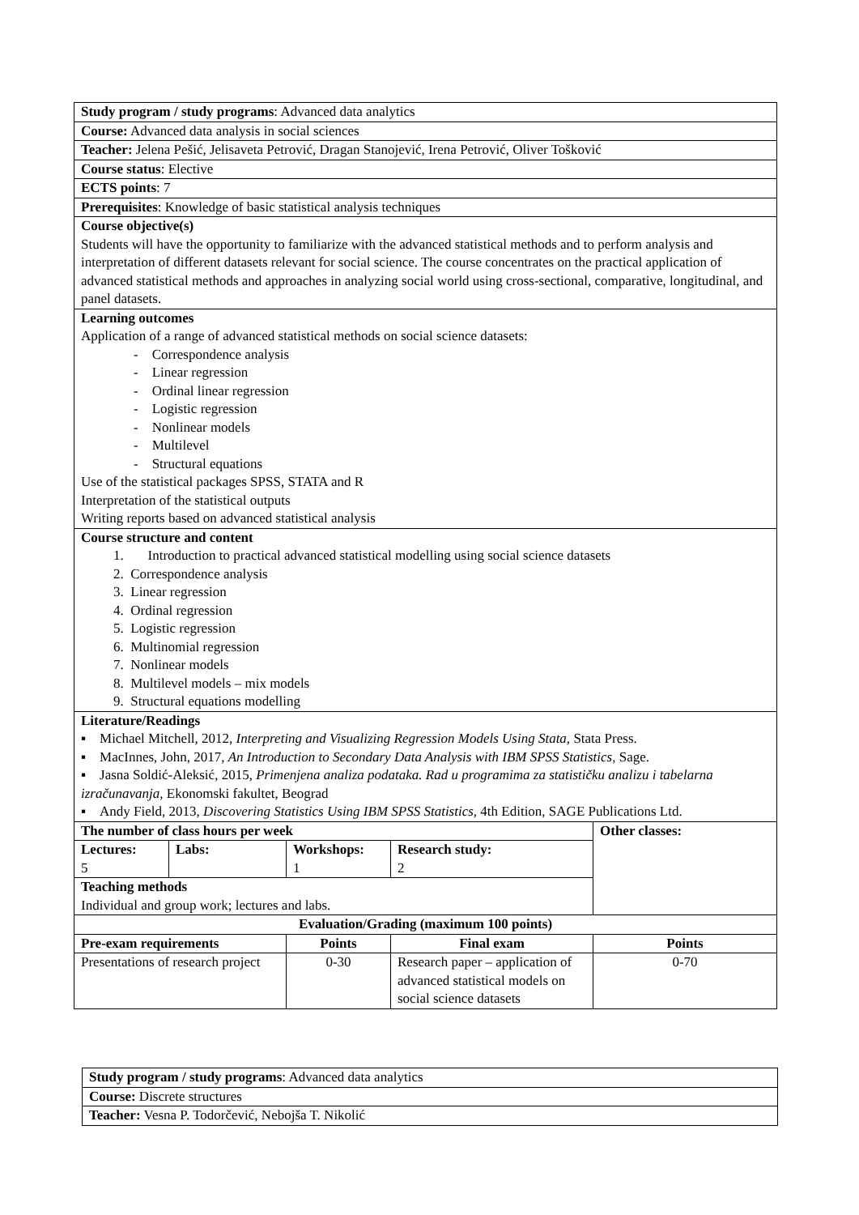| Study program / study programs : Advanced data analytics | | | | | |
| Course: Advanced data analysis in social sciences | | | | | |
| Teacher: Jelena Pešić, Jelisaveta Petrović, Dragan Stanojević, Irena Petrović, Oliver Tošković | | | | | |
| Course status : Elective | | | | | |
| ECTS points : 7 | | | | | |
| Prerequisites : Knowledge of basic statistical analysis techniques | | | | | |
| Course objective(s) Students will have the opportunity to familiarize with the advanced statistical methods and to perform analysis and interpretation of different datasets relevant for social science. The course concentrates on the practical application of advanced statistical methods and approaches in analyzing social world using cross-sectional, comparative, longitudinal, and panel datasets. | | | | | |
| Learning outcomes Application of a range of advanced statistical methods on social science datasets: - Correspondence analysis - Linear regression - Ordinal linear regression - Logistic regression - Nonlinear models - Multilevel - Structural equations Use of the statistical packages SPSS, STATA and R Interpretation of the statistical outputs Writing reports based on advanced statistical analysis | | | | | |
| Course structure and content 1. Introduction to practical advanced statistical modelling using social science datasets 2. Correspondence analysis 3. Linear regression 4. Ordinal regression 5. Logistic regression 6. Multinomial regression 7. Nonlinear models 8. Multilevel models – mix models 9. Structural equations modelling | | | | | |
| Literature/Readings ▪ Michael Mitchell, 2012, Interpreting and Visualizing Regression Models Using Stata, Stata Press. ▪ MacInnes, John, 2017, An Introduction to Secondary Data Analysis with IBM SPSS Statistics , Sage. ▪ Jasna Soldić-Aleksić, 2015, Primenjena analiza podataka. Rad u programima za statističku analizu i tabelarna izračunavanja , Ekonomski fakultet, Beograd ▪ Andy Field, 2013, Discovering Statistics Using IBM SPSS Statistics, 4th Edition, SAGE Publications Ltd. | | | | | |
| The number of class hours per week | | | | | Other classes: |
| Lectures: 5 | Labs: | Workshops: 1 | Research study: 2 | | |
| Teaching methods Individual and group work; lectures and labs. | | | | | |
| Evaluation/Grading (maximum 100 points) | | | | | |
| Pre-exam requirements | | Points | | Final exam | Points |
| Presentations of research project | | 0-30 | | Research paper – application of advanced statistical models on social science datasets | 0-70 |
| Study program / study programs : Advanced data analytics |
| Course: Discrete structures |
| Teacher: Vesna P. Todorčević, Nebojša T. Nikolić |